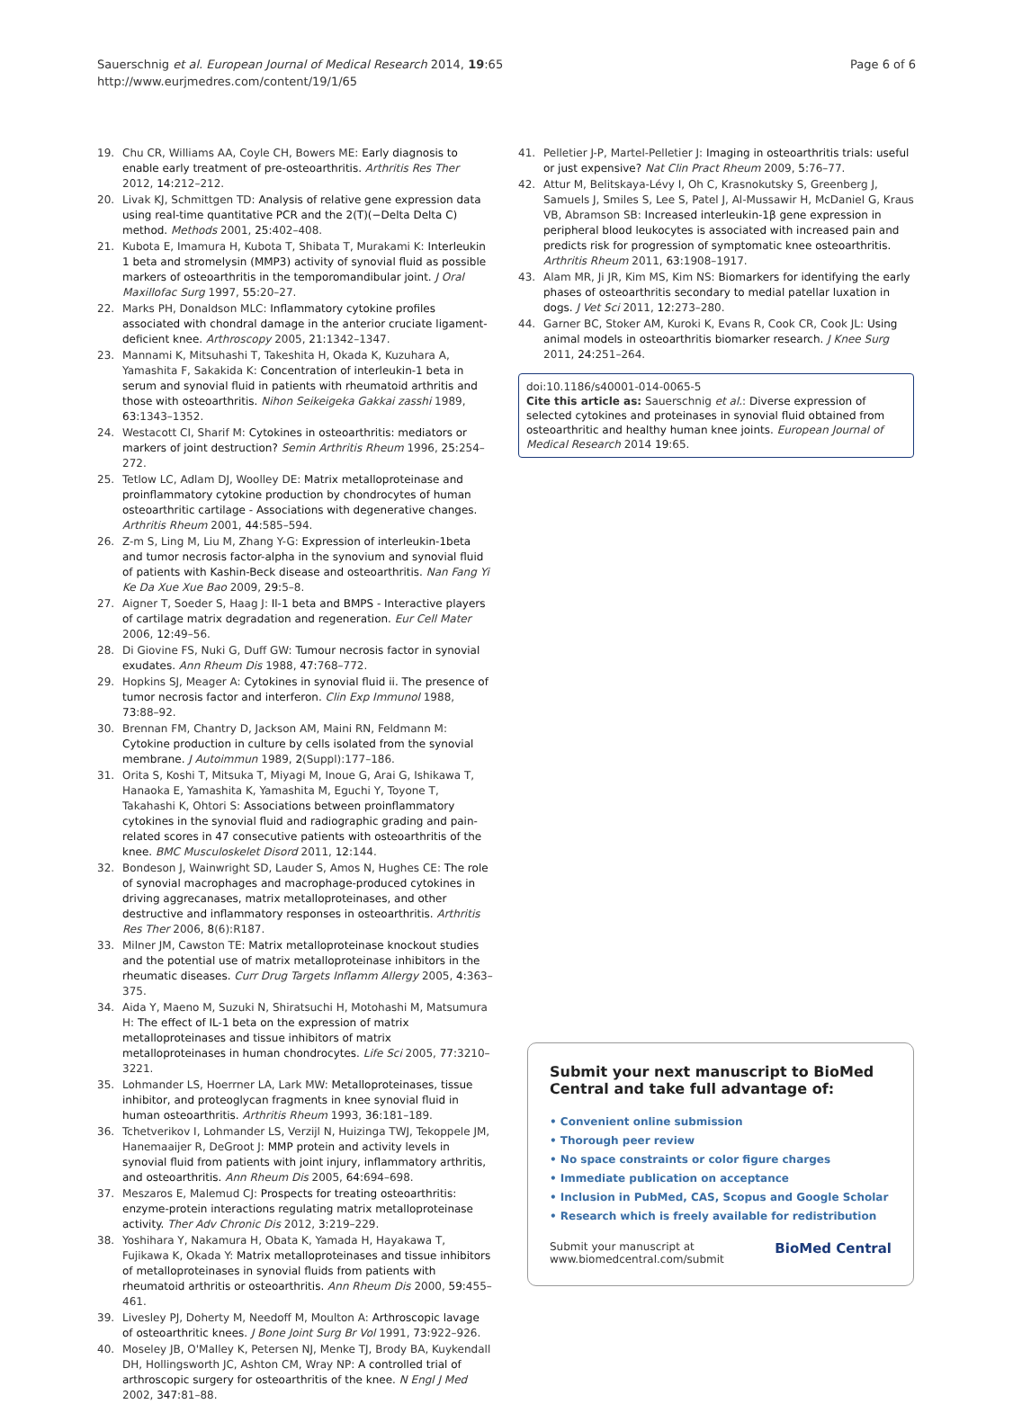Sauerschnig et al. European Journal of Medical Research 2014, 19:65
http://www.eurjmedres.com/content/19/1/65
Page 6 of 6
19. Chu CR, Williams AA, Coyle CH, Bowers ME: Early diagnosis to enable early treatment of pre-osteoarthritis. Arthritis Res Ther 2012, 14: 212–212.
20. Livak KJ, Schmittgen TD: Analysis of relative gene expression data using real-time quantitative PCR and the 2(T)(−Delta Delta C) method. Methods 2001, 25: 402–408.
21. Kubota E, Imamura H, Kubota T, Shibata T, Murakami K: Interleukin 1 beta and stromelysin (MMP3) activity of synovial fluid as possible markers of osteoarthritis in the temporomandibular joint. J Oral Maxillofac Surg 1997, 55: 20–27.
22. Marks PH, Donaldson MLC: Inflammatory cytokine profiles associated with chondral damage in the anterior cruciate ligament-deficient knee. Arthroscopy 2005, 21: 1342–1347.
23. Mannami K, Mitsuhashi T, Takeshita H, Okada K, Kuzuhara A, Yamashita F, Sakakida K: Concentration of interleukin-1 beta in serum and synovial fluid in patients with rheumatoid arthritis and those with osteoarthritis. Nihon Seikeigeka Gakkai zasshi 1989, 63: 1343–1352.
24. Westacott CI, Sharif M: Cytokines in osteoarthritis: mediators or markers of joint destruction? Semin Arthritis Rheum 1996, 25: 254–272.
25. Tetlow LC, Adlam DJ, Woolley DE: Matrix metalloproteinase and proinflammatory cytokine production by chondrocytes of human osteoarthritic cartilage - Associations with degenerative changes. Arthritis Rheum 2001, 44: 585–594.
26. Z-m S, Ling M, Liu M, Zhang Y-G: Expression of interleukin-1beta and tumor necrosis factor-alpha in the synovium and synovial fluid of patients with Kashin-Beck disease and osteoarthritis. Nan Fang Yi Ke Da Xue Xue Bao 2009, 29: 5–8.
27. Aigner T, Soeder S, Haag J: Il-1 beta and BMPS - Interactive players of cartilage matrix degradation and regeneration. Eur Cell Mater 2006, 12: 49–56.
28. Di Giovine FS, Nuki G, Duff GW: Tumour necrosis factor in synovial exudates. Ann Rheum Dis 1988, 47: 768–772.
29. Hopkins SJ, Meager A: Cytokines in synovial fluid ii. The presence of tumor necrosis factor and interferon. Clin Exp Immunol 1988, 73: 88–92.
30. Brennan FM, Chantry D, Jackson AM, Maini RN, Feldmann M: Cytokine production in culture by cells isolated from the synovial membrane. J Autoimmun 1989, 2(Suppl):177–186.
31. Orita S, Koshi T, Mitsuka T, Miyagi M, Inoue G, Arai G, Ishikawa T, Hanaoka E, Yamashita K, Yamashita M, Eguchi Y, Toyone T, Takahashi K, Ohtori S: Associations between proinflammatory cytokines in the synovial fluid and radiographic grading and pain-related scores in 47 consecutive patients with osteoarthritis of the knee. BMC Musculoskelet Disord 2011, 12: 144.
32. Bondeson J, Wainwright SD, Lauder S, Amos N, Hughes CE: The role of synovial macrophages and macrophage-produced cytokines in driving aggrecanases, matrix metalloproteinases, and other destructive and inflammatory responses in osteoarthritis. Arthritis Res Ther 2006, 8(6):R187.
33. Milner JM, Cawston TE: Matrix metalloproteinase knockout studies and the potential use of matrix metalloproteinase inhibitors in the rheumatic diseases. Curr Drug Targets Inflamm Allergy 2005, 4: 363–375.
34. Aida Y, Maeno M, Suzuki N, Shiratsuchi H, Motohashi M, Matsumura H: The effect of IL-1 beta on the expression of matrix metalloproteinases and tissue inhibitors of matrix metalloproteinases in human chondrocytes. Life Sci 2005, 77: 3210–3221.
35. Lohmander LS, Hoerrner LA, Lark MW: Metalloproteinases, tissue inhibitor, and proteoglycan fragments in knee synovial fluid in human osteoarthritis. Arthritis Rheum 1993, 36: 181–189.
36. Tchetverikov I, Lohmander LS, Verzijl N, Huizinga TWJ, Tekoppele JM, Hanemaaijer R, DeGroot J: MMP protein and activity levels in synovial fluid from patients with joint injury, inflammatory arthritis, and osteoarthritis. Ann Rheum Dis 2005, 64: 694–698.
37. Meszaros E, Malemud CJ: Prospects for treating osteoarthritis: enzyme-protein interactions regulating matrix metalloproteinase activity. Ther Adv Chronic Dis 2012, 3: 219–229.
38. Yoshihara Y, Nakamura H, Obata K, Yamada H, Hayakawa T, Fujikawa K, Okada Y: Matrix metalloproteinases and tissue inhibitors of metalloproteinases in synovial fluids from patients with rheumatoid arthritis or osteoarthritis. Ann Rheum Dis 2000, 59: 455–461.
39. Livesley PJ, Doherty M, Needoff M, Moulton A: Arthroscopic lavage of osteoarthritic knees. J Bone Joint Surg Br Vol 1991, 73: 922–926.
40. Moseley JB, O'Malley K, Petersen NJ, Menke TJ, Brody BA, Kuykendall DH, Hollingsworth JC, Ashton CM, Wray NP: A controlled trial of arthroscopic surgery for osteoarthritis of the knee. N Engl J Med 2002, 347: 81–88.
41. Pelletier J-P, Martel-Pelletier J: Imaging in osteoarthritis trials: useful or just expensive? Nat Clin Pract Rheum 2009, 5: 76–77.
42. Attur M, Belitskaya-Lévy I, Oh C, Krasnokutsky S, Greenberg J, Samuels J, Smiles S, Lee S, Patel J, Al-Mussawir H, McDaniel G, Kraus VB, Abramson SB: Increased interleukin-1β gene expression in peripheral blood leukocytes is associated with increased pain and predicts risk for progression of symptomatic knee osteoarthritis. Arthritis Rheum 2011, 63: 1908–1917.
43. Alam MR, Ji JR, Kim MS, Kim NS: Biomarkers for identifying the early phases of osteoarthritis secondary to medial patellar luxation in dogs. J Vet Sci 2011, 12: 273–280.
44. Garner BC, Stoker AM, Kuroki K, Evans R, Cook CR, Cook JL: Using animal models in osteoarthritis biomarker research. J Knee Surg 2011, 24: 251–264.
doi:10.1186/s40001-014-0065-5
Cite this article as: Sauerschnig et al.: Diverse expression of selected cytokines and proteinases in synovial fluid obtained from osteoarthritic and healthy human knee joints. European Journal of Medical Research 2014 19:65.
Submit your next manuscript to BioMed Central and take full advantage of:
• Convenient online submission
• Thorough peer review
• No space constraints or color figure charges
• Immediate publication on acceptance
• Inclusion in PubMed, CAS, Scopus and Google Scholar
• Research which is freely available for redistribution
Submit your manuscript at
www.biomedcentral.com/submit BioMed Central